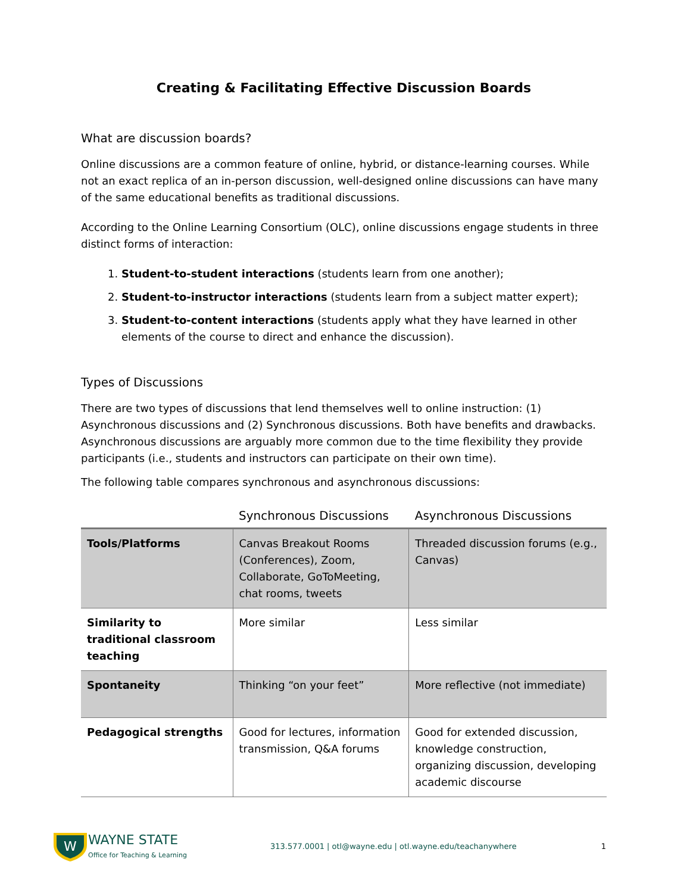Creating & Facilitating Effective Discussion Boards
What are discussion boards?
Online discussions are a common feature of online, hybrid, or distance-learning courses. While not an exact replica of an in-person discussion, well-designed online discussions can have many of the same educational benefits as traditional discussions.
According to the Online Learning Consortium (OLC), online discussions engage students in three distinct forms of interaction:
1. Student-to-student interactions (students learn from one another);
2. Student-to-instructor interactions (students learn from a subject matter expert);
3. Student-to-content interactions (students apply what they have learned in other elements of the course to direct and enhance the discussion).
Types of Discussions
There are two types of discussions that lend themselves well to online instruction: (1) Asynchronous discussions and (2) Synchronous discussions. Both have benefits and drawbacks. Asynchronous discussions are arguably more common due to the time flexibility they provide participants (i.e., students and instructors can participate on their own time).
The following table compares synchronous and asynchronous discussions:
| | Synchronous Discussions | Asynchronous Discussions |
| --- | --- | --- |
| Tools/Platforms | Canvas Breakout Rooms (Conferences), Zoom, Collaborate, GoToMeeting, chat rooms, tweets | Threaded discussion forums (e.g., Canvas) |
| Similarity to traditional classroom teaching | More similar | Less similar |
| Spontaneity | Thinking “on your feet” | More reflective (not immediate) |
| Pedagogical strengths | Good for lectures, information transmission, Q&A forums | Good for extended discussion, knowledge construction, organizing discussion, developing academic discourse |
W
WAYNE STATE
Office for Teaching & Learning
313.577.0001 | otl@wayne.edu | otl.wayne.edu/teachanywhere
1